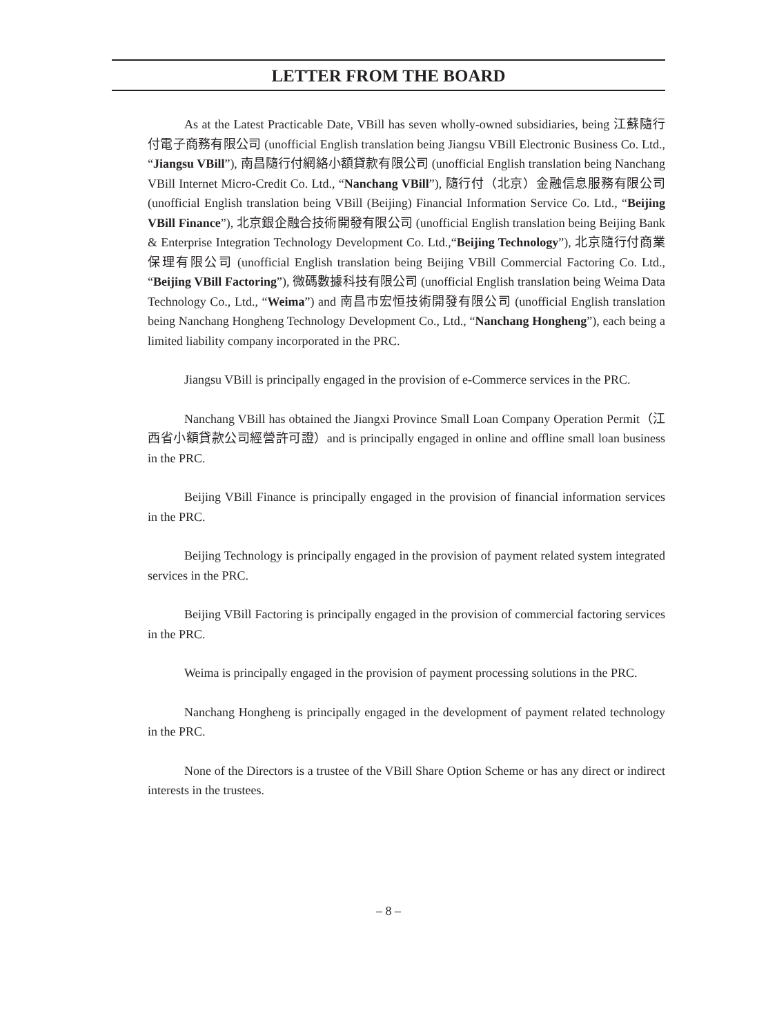LETTER FROM THE BOARD
As at the Latest Practicable Date, VBill has seven wholly-owned subsidiaries, being 江蘇隨行付電子商務有限公司 (unofficial English translation being Jiangsu VBill Electronic Business Co. Ltd., “Jiangsu VBill”), 南昌隨行付網絡小額貸款有限公司 (unofficial English translation being Nanchang VBill Internet Micro-Credit Co. Ltd., “Nanchang VBill”), 隨行付（北京）金融信息服務有限公司 (unofficial English translation being VBill (Beijing) Financial Information Service Co. Ltd., “Beijing VBill Finance”), 北京銀企融合技術開發有限公司 (unofficial English translation being Beijing Bank & Enterprise Integration Technology Development Co. Ltd.,“Beijing Technology”), 北京隨行付商業保理有限公司 (unofficial English translation being Beijing VBill Commercial Factoring Co. Ltd., “Beijing VBill Factoring”), 微碼數據科技有限公司 (unofficial English translation being Weima Data Technology Co., Ltd., “Weima”) and 南昌市宏恒技術開發有限公司 (unofficial English translation being Nanchang Hongheng Technology Development Co., Ltd., “Nanchang Hongheng”), each being a limited liability company incorporated in the PRC.
Jiangsu VBill is principally engaged in the provision of e-Commerce services in the PRC.
Nanchang VBill has obtained the Jiangxi Province Small Loan Company Operation Permit（江西省小額貸款公司經營許可證）and is principally engaged in online and offline small loan business in the PRC.
Beijing VBill Finance is principally engaged in the provision of financial information services in the PRC.
Beijing Technology is principally engaged in the provision of payment related system integrated services in the PRC.
Beijing VBill Factoring is principally engaged in the provision of commercial factoring services in the PRC.
Weima is principally engaged in the provision of payment processing solutions in the PRC.
Nanchang Hongheng is principally engaged in the development of payment related technology in the PRC.
None of the Directors is a trustee of the VBill Share Option Scheme or has any direct or indirect interests in the trustees.
– 8 –